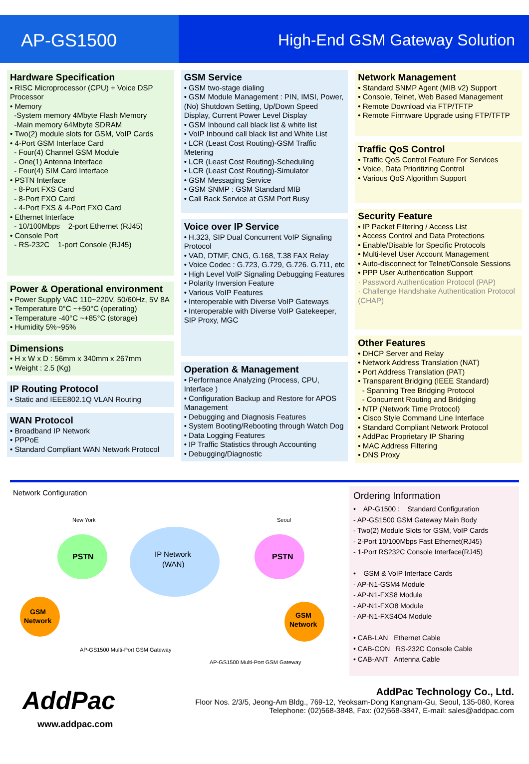AP-GS1500 High-End GSM Gateway Solution
Hardware Specification
• RISC Microprocessor (CPU) + Voice DSP Processor
• Memory
-System memory 4Mbyte Flash Memory
-Main memory 64Mbyte SDRAM
• Two(2) module slots for GSM, VoIP Cards
• 4-Port GSM Interface Card
- Four(4) Channel GSM Module
- One(1) Antenna Interface
- Four(4) SIM Card Interface
• PSTN Interface
- 8-Port FXS Card
- 8-Port FXO Card
- 4-Port FXS & 4-Port FXO Card
• Ethernet Interface
- 10/100Mbps 2-port Ethernet (RJ45)
• Console Port
- RS-232C 1-port Console (RJ45)
Power & Operational environment
• Power Supply VAC 110~220V, 50/60Hz, 5V 8A
• Temperature 0°C ~+50°C (operating)
• Temperature -40°C ~+85°C (storage)
• Humidity 5%~95%
Dimensions
• H x W x D : 56mm x 340mm x 267mm
• Weight : 2.5 (Kg)
IP Routing Protocol
• Static and IEEE802.1Q VLAN Routing
WAN Protocol
• Broadband IP Network
• PPPoE
• Standard Compliant WAN Network Protocol
GSM Service
• GSM two-stage dialing
• GSM Module Management : PIN, IMSI, Power, (No) Shutdown Setting, Up/Down Speed Display, Current Power Level Display
• GSM Inbound call black list & white list
• VoIP Inbound call black list and White List
• LCR (Least Cost Routing)-GSM Traffic Metering
• LCR (Least Cost Routing)-Scheduling
• LCR (Least Cost Routing)-Simulator
• GSM Messaging Service
• GSM SNMP : GSM Standard MIB
• Call Back Service at GSM Port Busy
Voice over IP Service
• H.323, SIP Dual Concurrent VoIP Signaling Protocol
• VAD, DTMF, CNG, G.168, T.38 FAX Relay
• Voice Codec : G.723, G.729, G.726. G.711, etc
• High Level VoIP Signaling Debugging Features
• Polarity Inversion Feature
• Various VoIP Features
• Interoperable with Diverse VoIP Gateways
• Interoperable with Diverse VoIP Gatekeeper, SIP Proxy, MGC
Operation & Management
• Performance Analyzing (Process, CPU, Interface )
• Configuration Backup and Restore for APOS Management
• Debugging and Diagnosis Features
• System Booting/Rebooting through Watch Dog
• Data Logging Features
• IP Traffic Statistics through Accounting
• Debugging/Diagnostic
Network Management
• Standard SNMP Agent (MIB v2) Support
• Console, Telnet, Web Based Management
• Remote Download via FTP/TFTP
• Remote Firmware Upgrade using FTP/TFTP
Traffic QoS Control
• Traffic QoS Control Feature For Services
• Voice, Data Prioritizing Control
• Various QoS Algorithm Support
Security Feature
• IP Packet Filtering / Access List
• Access Control and Data Protections
• Enable/Disable for Specific Protocols
• Multi-level User Account Management
• Auto-disconnect for Telnet/Console Sessions
• PPP User Authentication Support
· Password Authentication Protocol (PAP)
· Challenge Handshake Authentication Protocol (CHAP)
Other Features
• DHCP Server and Relay
• Network Address Translation (NAT)
• Port Address Translation (PAT)
• Transparent Bridging (IEEE Standard)
- Spanning Tree Bridging Protocol
- Concurrent Routing and Bridging
• NTP (Network Time Protocol)
• Cisco Style Command Line Interface
• Standard Compliant Network Protocol
• AddPac Proprietary IP Sharing
• MAC Address Filtering
• DNS Proxy
Network Configuration
PSTN
PSTN
IP Network
(WAN)
New York
Seoul
GSM
Network
GSM
Network
AP-GS1500 Multi-Port GSM Gateway
AP-GS1500 Multi-Port GSM Gateway
Ordering Information
• AP-G1500 : Standard Configuration
- AP-GS1500 GSM Gateway Main Body
- Two(2) Module Slots for GSM, VoIP Cards
- 2-Port 10/100Mbps Fast Ethernet(RJ45)
- 1-Port RS232C Console Interface(RJ45)
• GSM & VoIP Interface Cards
- AP-N1-GSM4 Module
- AP-N1-FXS8 Module
- AP-N1-FXO8 Module
- AP-N1-FXS4O4 Module
• CAB-LAN Ethernet Cable
• CAB-CON RS-232C Console Cable
• CAB-ANT Antenna Cable
AddPac
www.addpac.com
AddPac Technology Co., Ltd.
Floor Nos. 2/3/5, Jeong-Am Bldg., 769-12, Yeoksam-Dong Kangnam-Gu, Seoul, 135-080, Korea
Telephone: (02)568-3848, Fax: (02)568-3847, E-mail: sales@addpac.com